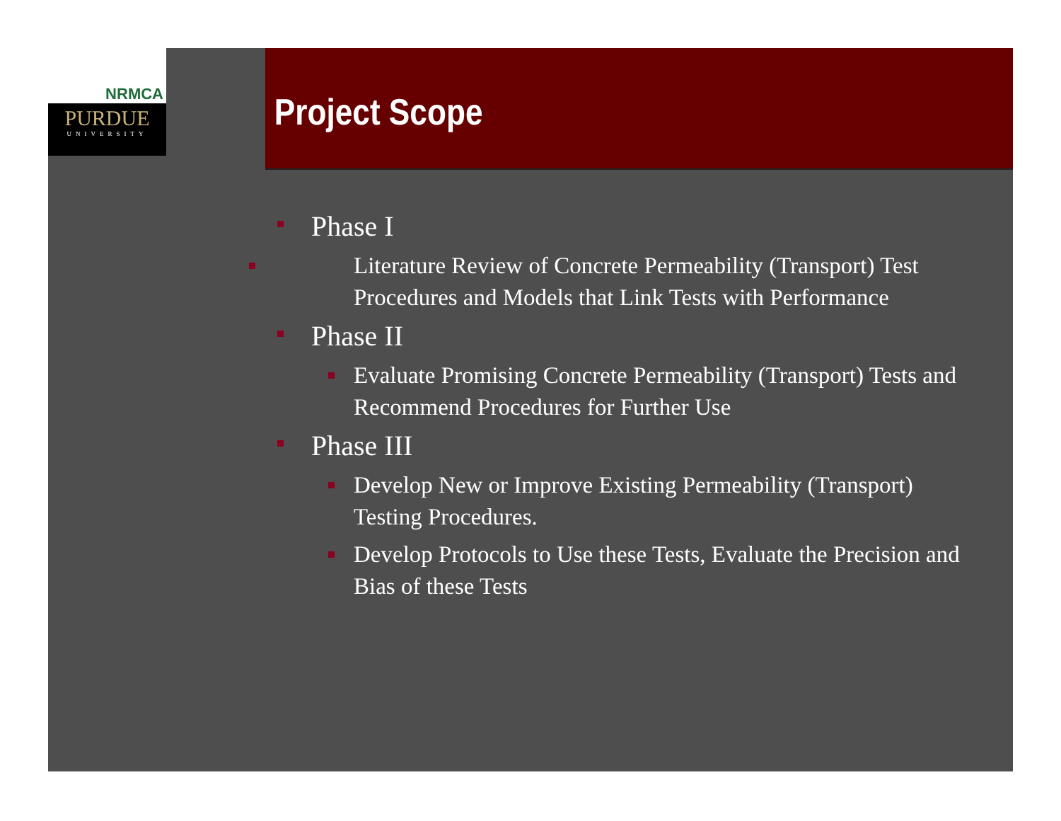NRMCA
PURDUE
UNIVERSITY
Project Scope
Phase I
Literature Review of Concrete Permeability (Transport) Test Procedures and Models that Link Tests with Performance
Phase II
Evaluate Promising Concrete Permeability (Transport) Tests and Recommend Procedures for Further Use
Phase III
Develop New or Improve Existing Permeability (Transport) Testing Procedures.
Develop Protocols to Use these Tests, Evaluate the Precision and Bias of these Tests